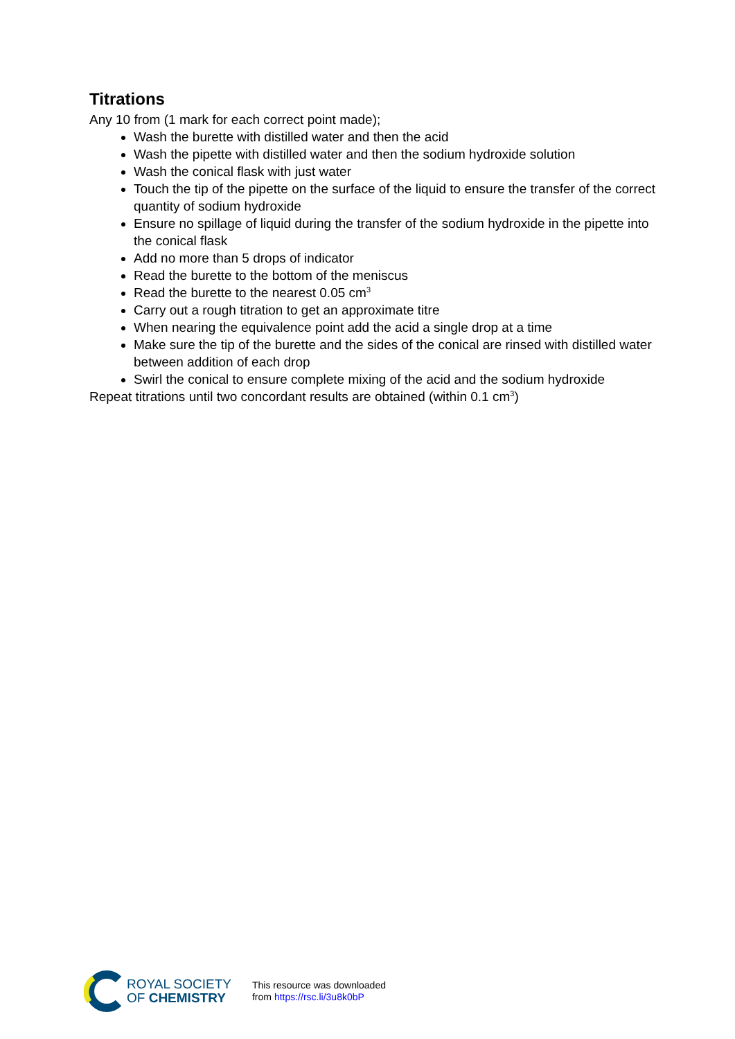Titrations
Any 10 from (1 mark for each correct point made);
Wash the burette with distilled water and then the acid
Wash the pipette with distilled water and then the sodium hydroxide solution
Wash the conical flask with just water
Touch the tip of the pipette on the surface of the liquid to ensure the transfer of the correct quantity of sodium hydroxide
Ensure no spillage of liquid during the transfer of the sodium hydroxide in the pipette into the conical flask
Add no more than 5 drops of indicator
Read the burette to the bottom of the meniscus
Read the burette to the nearest 0.05 cm<sup>3</sup>
Carry out a rough titration to get an approximate titre
When nearing the equivalence point add the acid a single drop at a time
Make sure the tip of the burette and the sides of the conical are rinsed with distilled water between addition of each drop
Swirl the conical to ensure complete mixing of the acid and the sodium hydroxide
Repeat titrations until two concordant results are obtained (within 0.1 cm<sup>3</sup>)
ROYAL SOCIETY
OF CHEMISTRY
This resource was downloaded
from https://rsc.li/3u8k0bP